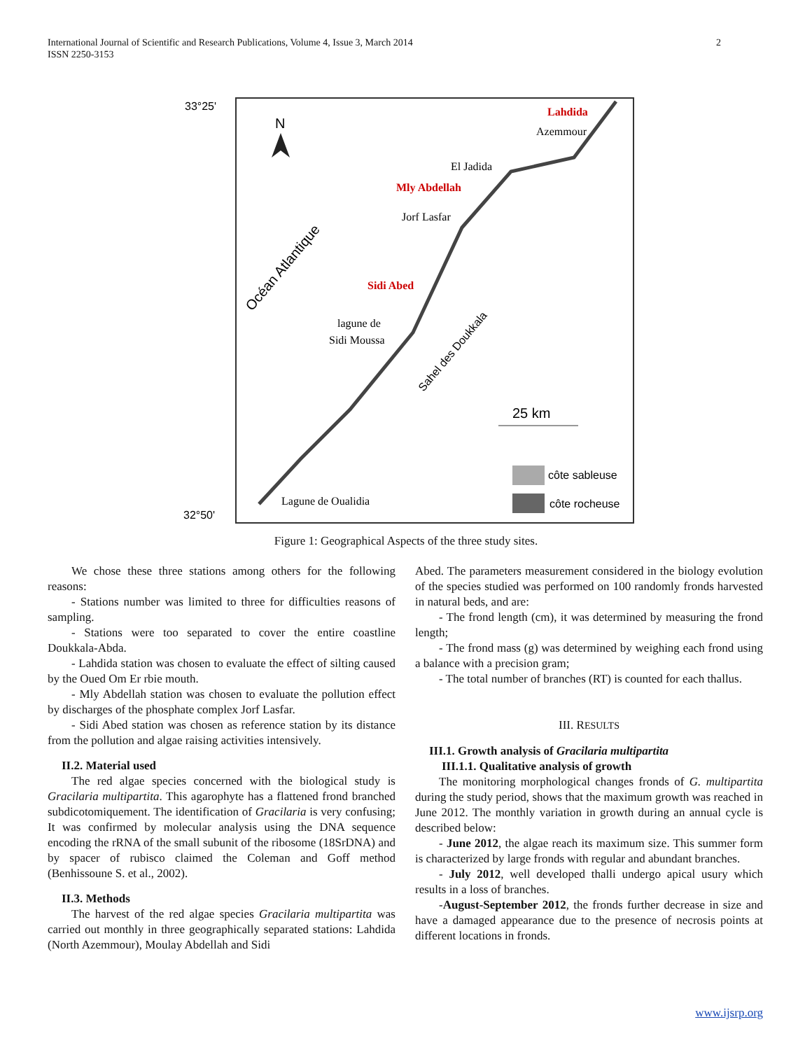International Journal of Scientific and Research Publications, Volume 4, Issue 3, March 2014
ISSN 2250-3153
2
33°25'
32°50'
N
Lahdida
Azemmour
El Jadida
Mly Abdellah
Jorf Lasfar
Sidi Abed
lagune de
Sidi Moussa
Océan Atlantique
Sahel des Doukkala
25 km
Lagune de Oualidia
côte sableuse
côte rocheuse
Figure 1: Geographical Aspects of the three study sites.
We chose these three stations among others for the following reasons:
- Stations number was limited to three for difficulties reasons of sampling.
- Stations were too separated to cover the entire coastline Doukkala-Abda.
- Lahdida station was chosen to evaluate the effect of silting caused by the Oued Om Er rbie mouth.
- Mly Abdellah station was chosen to evaluate the pollution effect by discharges of the phosphate complex Jorf Lasfar.
- Sidi Abed station was chosen as reference station by its distance from the pollution and algae raising activities intensively.
II.2. Material used
The red algae species concerned with the biological study is Gracilaria multipartita. This agarophyte has a flattened frond branched subdicotomiquement. The identification of Gracilaria is very confusing; It was confirmed by molecular analysis using the DNA sequence encoding the rRNA of the small subunit of the ribosome (18SrDNA) and by spacer of rubisco claimed the Coleman and Goff method (Benhissoune S. et al., 2002).
II.3. Methods
The harvest of the red algae species Gracilaria multipartita was carried out monthly in three geographically separated stations: Lahdida (North Azemmour), Moulay Abdellah and Sidi
Abed. The parameters measurement considered in the biology evolution of the species studied was performed on 100 randomly fronds harvested in natural beds, and are:
- The frond length (cm), it was determined by measuring the frond length;
- The frond mass (g) was determined by weighing each frond using a balance with a precision gram;
- The total number of branches (RT) is counted for each thallus.
III. RESULTS
III.1. Growth analysis of Gracilaria multipartita
III.1.1. Qualitative analysis of growth
The monitoring morphological changes fronds of G. multipartita during the study period, shows that the maximum growth was reached in June 2012. The monthly variation in growth during an annual cycle is described below:
- June 2012, the algae reach its maximum size. This summer form is characterized by large fronds with regular and abundant branches.
- July 2012, well developed thalli undergo apical usury which results in a loss of branches.
-August-September 2012, the fronds further decrease in size and have a damaged appearance due to the presence of necrosis points at different locations in fronds.
www.ijsrp.org